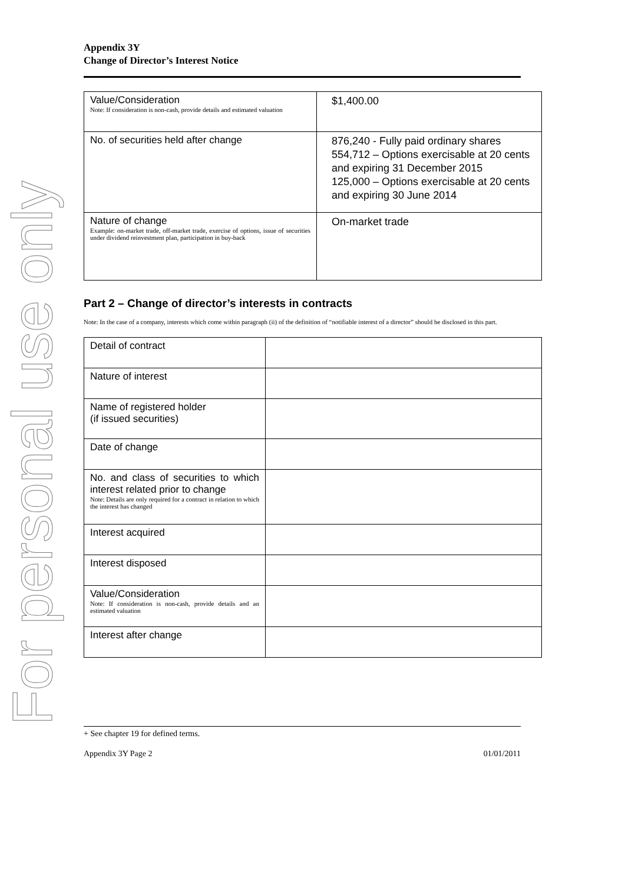For personal use only
Appendix 3Y
Change of Director’s Interest Notice
| Value/Consideration Note: If consideration is non-cash, provide details and estimated valuation | $1,400.00 |
| No. of securities held after change | 876,240 - Fully paid ordinary shares 554,712 – Options exercisable at 20 cents and expiring 31 December 2015 125,000 – Options exercisable at 20 cents and expiring 30 June 2014 |
| Nature of change Example: on-market trade, off-market trade, exercise of options, issue of securities under dividend reinvestment plan, participation in buy-back | On-market trade |
Part 2 – Change of director’s interests in contracts
Note: In the case of a company, interests which come within paragraph (ii) of the definition of “notifiable interest of a director” should be disclosed in this part.
| Detail of contract | |
| Nature of interest | |
| Name of registered holder (if issued securities) | |
| Date of change | |
| No. and class of securities to which interest related prior to change Note: Details are only required for a contract in relation to which the interest has changed | |
| Interest acquired | |
| Interest disposed | |
| Value/Consideration Note: If consideration is non-cash, provide details and an estimated valuation | |
| Interest after change | |
+ See chapter 19 for defined terms.
Appendix 3Y Page 2 01/01/2011